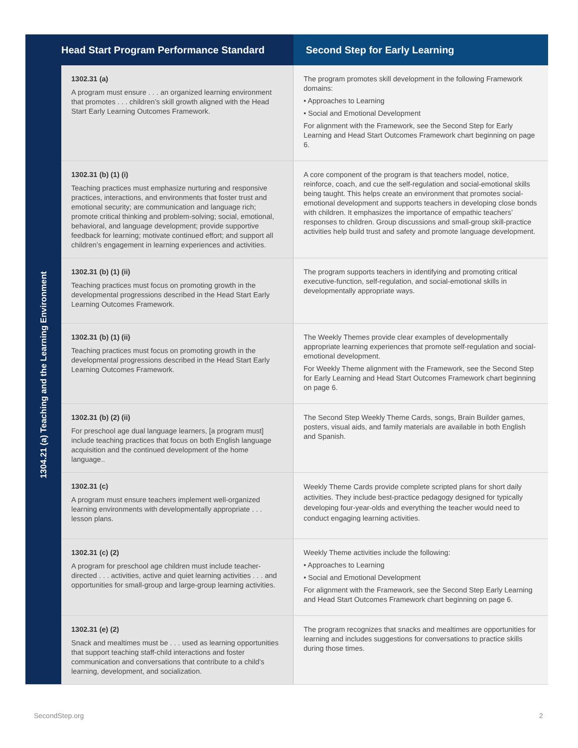| Head Start Program Performance Standard | | Second Step for Early Learning |
| --- | --- | --- |
| 1304.21 (a) Teaching and the Learning Environment | 1302.31 (a) A program must ensure . . . an organized learning environment that promotes . . . children’s skill growth aligned with the Head Start Early Learning Outcomes Framework. | The program promotes skill development in the following Framework domains: • Approaches to Learning • Social and Emotional Development For alignment with the Framework, see the Second Step for Early Learning and Head Start Outcomes Framework chart beginning on page 6. |
| | 1302.31 (b) (1) (i) Teaching practices must emphasize nurturing and responsive practices, interactions, and environments that foster trust and emotional security; are communication and language rich; promote critical thinking and problem-solving; social, emotional, behavioral, and language development; provide supportive feedback for learning; motivate continued effort; and support all children’s engagement in learning experiences and activities. | A core component of the program is that teachers model, notice, reinforce, coach, and cue the self-regulation and social-emotional skills being taught. This helps create an environment that promotes social-emotional development and supports teachers in developing close bonds with children. It emphasizes the importance of empathic teachers’ responses to children. Group discussions and small-group skill-practice activities help build trust and safety and promote language development. |
| | 1302.31 (b) (1) (ii) Teaching practices must focus on promoting growth in the developmental progressions described in the Head Start Early Learning Outcomes Framework. | The program supports teachers in identifying and promoting critical executive-function, self-regulation, and social-emotional skills in developmentally appropriate ways. |
| | 1302.31 (b) (1) (ii) Teaching practices must focus on promoting growth in the developmental progressions described in the Head Start Early Learning Outcomes Framework. | The Weekly Themes provide clear examples of developmentally appropriate learning experiences that promote self-regulation and social-emotional development. For Weekly Theme alignment with the Framework, see the Second Step for Early Learning and Head Start Outcomes Framework chart beginning on page 6. |
| | 1302.31 (b) (2) (ii) For preschool age dual language learners, [a program must] include teaching practices that focus on both English language acquisition and the continued development of the home language.. | The Second Step Weekly Theme Cards, songs, Brain Builder games, posters, visual aids, and family materials are available in both English and Spanish. |
| | 1302.31 (c) A program must ensure teachers implement well-organized learning environments with developmentally appropriate . . . lesson plans. | Weekly Theme Cards provide complete scripted plans for short daily activities. They include best-practice pedagogy designed for typically developing four-year-olds and everything the teacher would need to conduct engaging learning activities. |
| | 1302.31 (c) (2) A program for preschool age children must include teacher-directed . . . activities, active and quiet learning activities . . . and opportunities for small-group and large-group learning activities. | Weekly Theme activities include the following: • Approaches to Learning • Social and Emotional Development For alignment with the Framework, see the Second Step Early Learning and Head Start Outcomes Framework chart beginning on page 6. |
| | 1302.31 (e) (2) Snack and mealtimes must be . . . used as learning opportunities that support teaching staff-child interactions and foster communication and conversations that contribute to a child’s learning, development, and socialization. | The program recognizes that snacks and mealtimes are opportunities for learning and includes suggestions for conversations to practice skills during those times. |
SecondStep.org 2